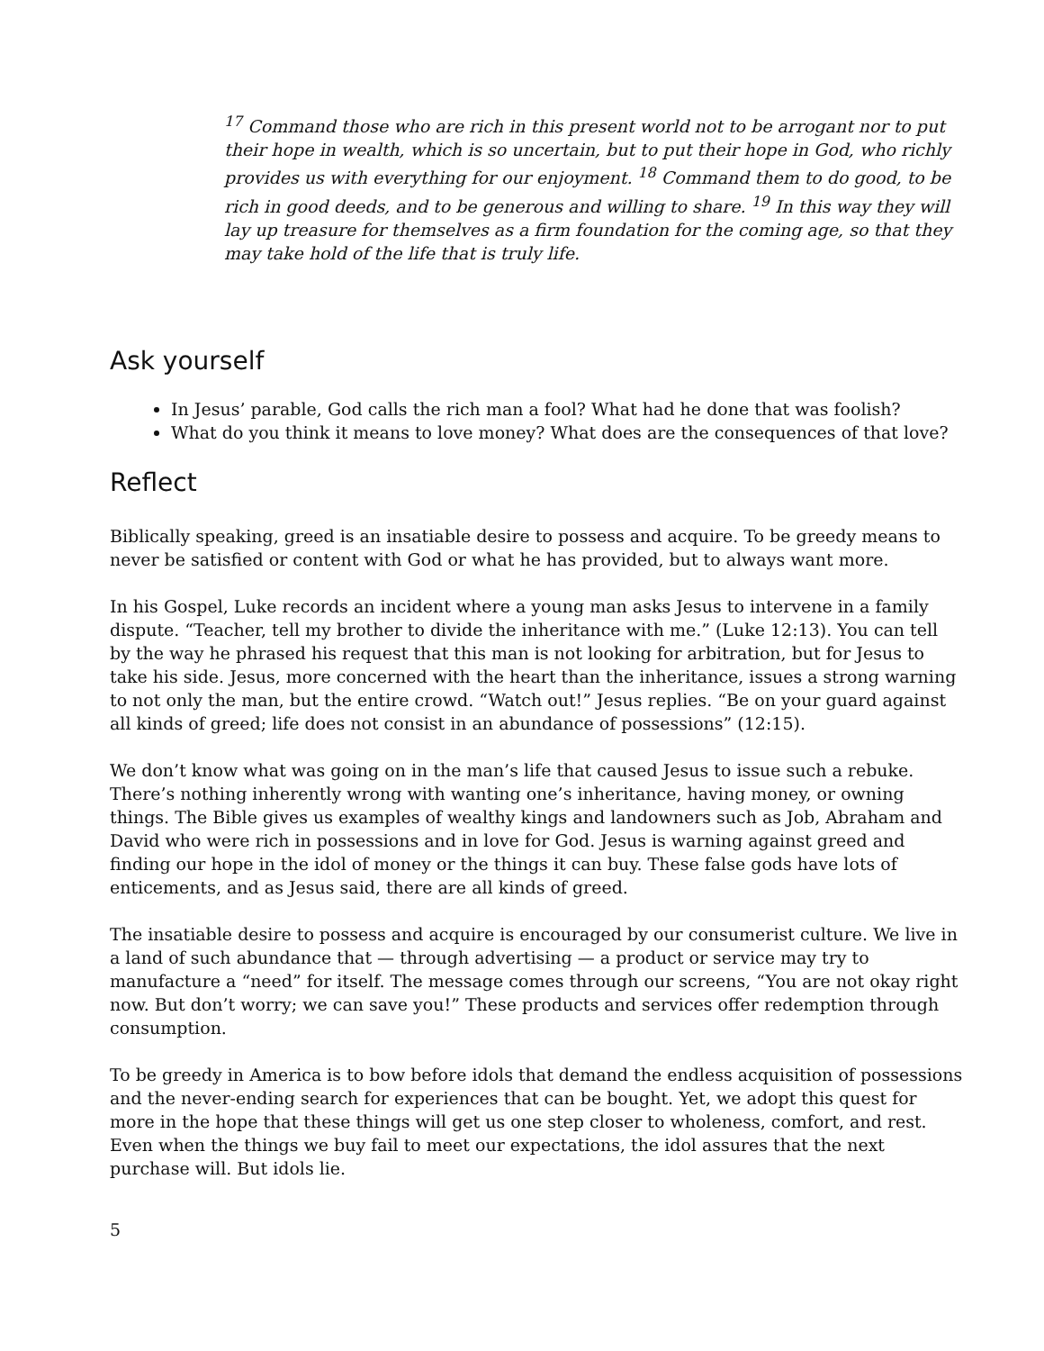<sup>17</sup> Command those who are rich in this present world not to be arrogant nor to put their hope in wealth, which is so uncertain, but to put their hope in God, who richly provides us with everything for our enjoyment. <sup>18</sup> Command them to do good, to be rich in good deeds, and to be generous and willing to share. <sup>19</sup> In this way they will lay up treasure for themselves as a firm foundation for the coming age, so that they may take hold of the life that is truly life.
Ask yourself
In Jesus’ parable, God calls the rich man a fool? What had he done that was foolish?
What do you think it means to love money? What does are the consequences of that love?
Reflect
Biblically speaking, greed is an insatiable desire to possess and acquire. To be greedy means to never be satisfied or content with God or what he has provided, but to always want more.
In his Gospel, Luke records an incident where a young man asks Jesus to intervene in a family dispute. “Teacher, tell my brother to divide the inheritance with me.” (Luke 12:13). You can tell by the way he phrased his request that this man is not looking for arbitration, but for Jesus to take his side. Jesus, more concerned with the heart than the inheritance, issues a strong warning to not only the man, but the entire crowd. “Watch out!” Jesus replies. “Be on your guard against all kinds of greed; life does not consist in an abundance of possessions” (12:15).
We don’t know what was going on in the man’s life that caused Jesus to issue such a rebuke. There’s nothing inherently wrong with wanting one’s inheritance, having money, or owning things. The Bible gives us examples of wealthy kings and landowners such as Job, Abraham and David who were rich in possessions and in love for God. Jesus is warning against greed and finding our hope in the idol of money or the things it can buy. These false gods have lots of enticements, and as Jesus said, there are all kinds of greed.
The insatiable desire to possess and acquire is encouraged by our consumerist culture. We live in a land of such abundance that — through advertising — a product or service may try to manufacture a “need” for itself. The message comes through our screens, “You are not okay right now. But don’t worry; we can save you!” These products and services offer redemption through consumption.
To be greedy in America is to bow before idols that demand the endless acquisition of possessions and the never-ending search for experiences that can be bought. Yet, we adopt this quest for more in the hope that these things will get us one step closer to wholeness, comfort, and rest. Even when the things we buy fail to meet our expectations, the idol assures that the next purchase will. But idols lie.
5